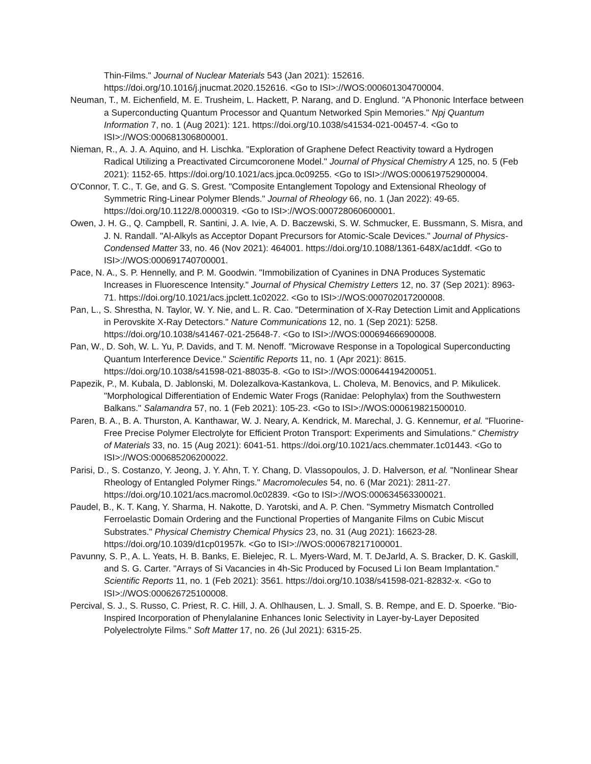Thin-Films." Journal of Nuclear Materials 543 (Jan 2021): 152616. https://doi.org/10.1016/j.jnucmat.2020.152616. <Go to ISI>://WOS:000601304700004.
Neuman, T., M. Eichenfield, M. E. Trusheim, L. Hackett, P. Narang, and D. Englund. "A Phononic Interface between a Superconducting Quantum Processor and Quantum Networked Spin Memories." Npj Quantum Information 7, no. 1 (Aug 2021): 121. https://doi.org/10.1038/s41534-021-00457-4. <Go to ISI>://WOS:000681306800001.
Nieman, R., A. J. A. Aquino, and H. Lischka. "Exploration of Graphene Defect Reactivity toward a Hydrogen Radical Utilizing a Preactivated Circumcoronene Model." Journal of Physical Chemistry A 125, no. 5 (Feb 2021): 1152-65. https://doi.org/10.1021/acs.jpca.0c09255. <Go to ISI>://WOS:000619752900004.
O'Connor, T. C., T. Ge, and G. S. Grest. "Composite Entanglement Topology and Extensional Rheology of Symmetric Ring-Linear Polymer Blends." Journal of Rheology 66, no. 1 (Jan 2022): 49-65. https://doi.org/10.1122/8.0000319. <Go to ISI>://WOS:000728060600001.
Owen, J. H. G., Q. Campbell, R. Santini, J. A. Ivie, A. D. Baczewski, S. W. Schmucker, E. Bussmann, S. Misra, and J. N. Randall. "Al-Alkyls as Acceptor Dopant Precursors for Atomic-Scale Devices." Journal of Physics-Condensed Matter 33, no. 46 (Nov 2021): 464001. https://doi.org/10.1088/1361-648X/ac1ddf. <Go to ISI>://WOS:000691740700001.
Pace, N. A., S. P. Hennelly, and P. M. Goodwin. "Immobilization of Cyanines in DNA Produces Systematic Increases in Fluorescence Intensity." Journal of Physical Chemistry Letters 12, no. 37 (Sep 2021): 8963-71. https://doi.org/10.1021/acs.jpclett.1c02022. <Go to ISI>://WOS:000702017200008.
Pan, L., S. Shrestha, N. Taylor, W. Y. Nie, and L. R. Cao. "Determination of X-Ray Detection Limit and Applications in Perovskite X-Ray Detectors." Nature Communications 12, no. 1 (Sep 2021): 5258. https://doi.org/10.1038/s41467-021-25648-7. <Go to ISI>://WOS:000694666900008.
Pan, W., D. Soh, W. L. Yu, P. Davids, and T. M. Nenoff. "Microwave Response in a Topological Superconducting Quantum Interference Device." Scientific Reports 11, no. 1 (Apr 2021): 8615. https://doi.org/10.1038/s41598-021-88035-8. <Go to ISI>://WOS:000644194200051.
Papezik, P., M. Kubala, D. Jablonski, M. Dolezalkova-Kastankova, L. Choleva, M. Benovics, and P. Mikulicek. "Morphological Differentiation of Endemic Water Frogs (Ranidae: Pelophylax) from the Southwestern Balkans." Salamandra 57, no. 1 (Feb 2021): 105-23. <Go to ISI>://WOS:000619821500010.
Paren, B. A., B. A. Thurston, A. Kanthawar, W. J. Neary, A. Kendrick, M. Marechal, J. G. Kennemur, et al. "Fluorine-Free Precise Polymer Electrolyte for Efficient Proton Transport: Experiments and Simulations." Chemistry of Materials 33, no. 15 (Aug 2021): 6041-51. https://doi.org/10.1021/acs.chemmater.1c01443. <Go to ISI>://WOS:000685206200022.
Parisi, D., S. Costanzo, Y. Jeong, J. Y. Ahn, T. Y. Chang, D. Vlassopoulos, J. D. Halverson, et al. "Nonlinear Shear Rheology of Entangled Polymer Rings." Macromolecules 54, no. 6 (Mar 2021): 2811-27. https://doi.org/10.1021/acs.macromol.0c02839. <Go to ISI>://WOS:000634563300021.
Paudel, B., K. T. Kang, Y. Sharma, H. Nakotte, D. Yarotski, and A. P. Chen. "Symmetry Mismatch Controlled Ferroelastic Domain Ordering and the Functional Properties of Manganite Films on Cubic Miscut Substrates." Physical Chemistry Chemical Physics 23, no. 31 (Aug 2021): 16623-28. https://doi.org/10.1039/d1cp01957k. <Go to ISI>://WOS:000678217100001.
Pavunny, S. P., A. L. Yeats, H. B. Banks, E. Bielejec, R. L. Myers-Ward, M. T. DeJarld, A. S. Bracker, D. K. Gaskill, and S. G. Carter. "Arrays of Si Vacancies in 4h-Sic Produced by Focused Li Ion Beam Implantation." Scientific Reports 11, no. 1 (Feb 2021): 3561. https://doi.org/10.1038/s41598-021-82832-x. <Go to ISI>://WOS:000626725100008.
Percival, S. J., S. Russo, C. Priest, R. C. Hill, J. A. Ohlhausen, L. J. Small, S. B. Rempe, and E. D. Spoerke. "Bio-Inspired Incorporation of Phenylalanine Enhances Ionic Selectivity in Layer-by-Layer Deposited Polyelectrolyte Films." Soft Matter 17, no. 26 (Jul 2021): 6315-25.